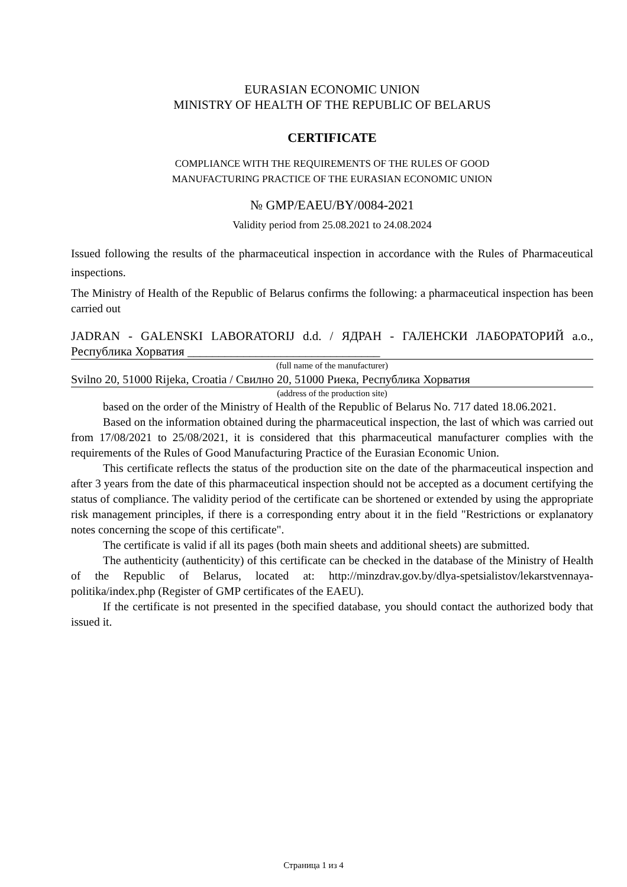EURASIAN ECONOMIC UNION
MINISTRY OF HEALTH OF THE REPUBLIC OF BELARUS
CERTIFICATE
COMPLIANCE WITH THE REQUIREMENTS OF THE RULES OF GOOD
MANUFACTURING PRACTICE OF THE EURASIAN ECONOMIC UNION
№ GMP/EAEU/BY/0084-2021
Validity period from 25.08.2021 to 24.08.2024
Issued following the results of the pharmaceutical inspection in accordance with the Rules of Pharmaceutical inspections.
The Ministry of Health of the Republic of Belarus confirms the following: a pharmaceutical inspection has been carried out
JADRAN - GALENSKI LABORATORIJ d.d. / ЯДРАН - ГАЛЕНСКИ ЛАБОРАТОРИЙ а.о., Республика Хорватия _______________________________
(full name of the manufacturer)
Svilno 20, 51000 Rijeka, Croatia / Свилно 20, 51000 Риека, Республика Хорватия
(address of the production site)
based on the order of the Ministry of Health of the Republic of Belarus No. 717 dated 18.06.2021.
Based on the information obtained during the pharmaceutical inspection, the last of which was carried out from 17/08/2021 to 25/08/2021, it is considered that this pharmaceutical manufacturer complies with the requirements of the Rules of Good Manufacturing Practice of the Eurasian Economic Union.
This certificate reflects the status of the production site on the date of the pharmaceutical inspection and after 3 years from the date of this pharmaceutical inspection should not be accepted as a document certifying the status of compliance. The validity period of the certificate can be shortened or extended by using the appropriate risk management principles, if there is a corresponding entry about it in the field "Restrictions or explanatory notes concerning the scope of this certificate".
The certificate is valid if all its pages (both main sheets and additional sheets) are submitted.
The authenticity (authenticity) of this certificate can be checked in the database of the Ministry of Health of the Republic of Belarus, located at: http://minzdrav.gov.by/dlya-spetsialistov/lekarstvennaya-politika/index.php (Register of GMP certificates of the EAEU).
If the certificate is not presented in the specified database, you should contact the authorized body that issued it.
Страница 1 из 4